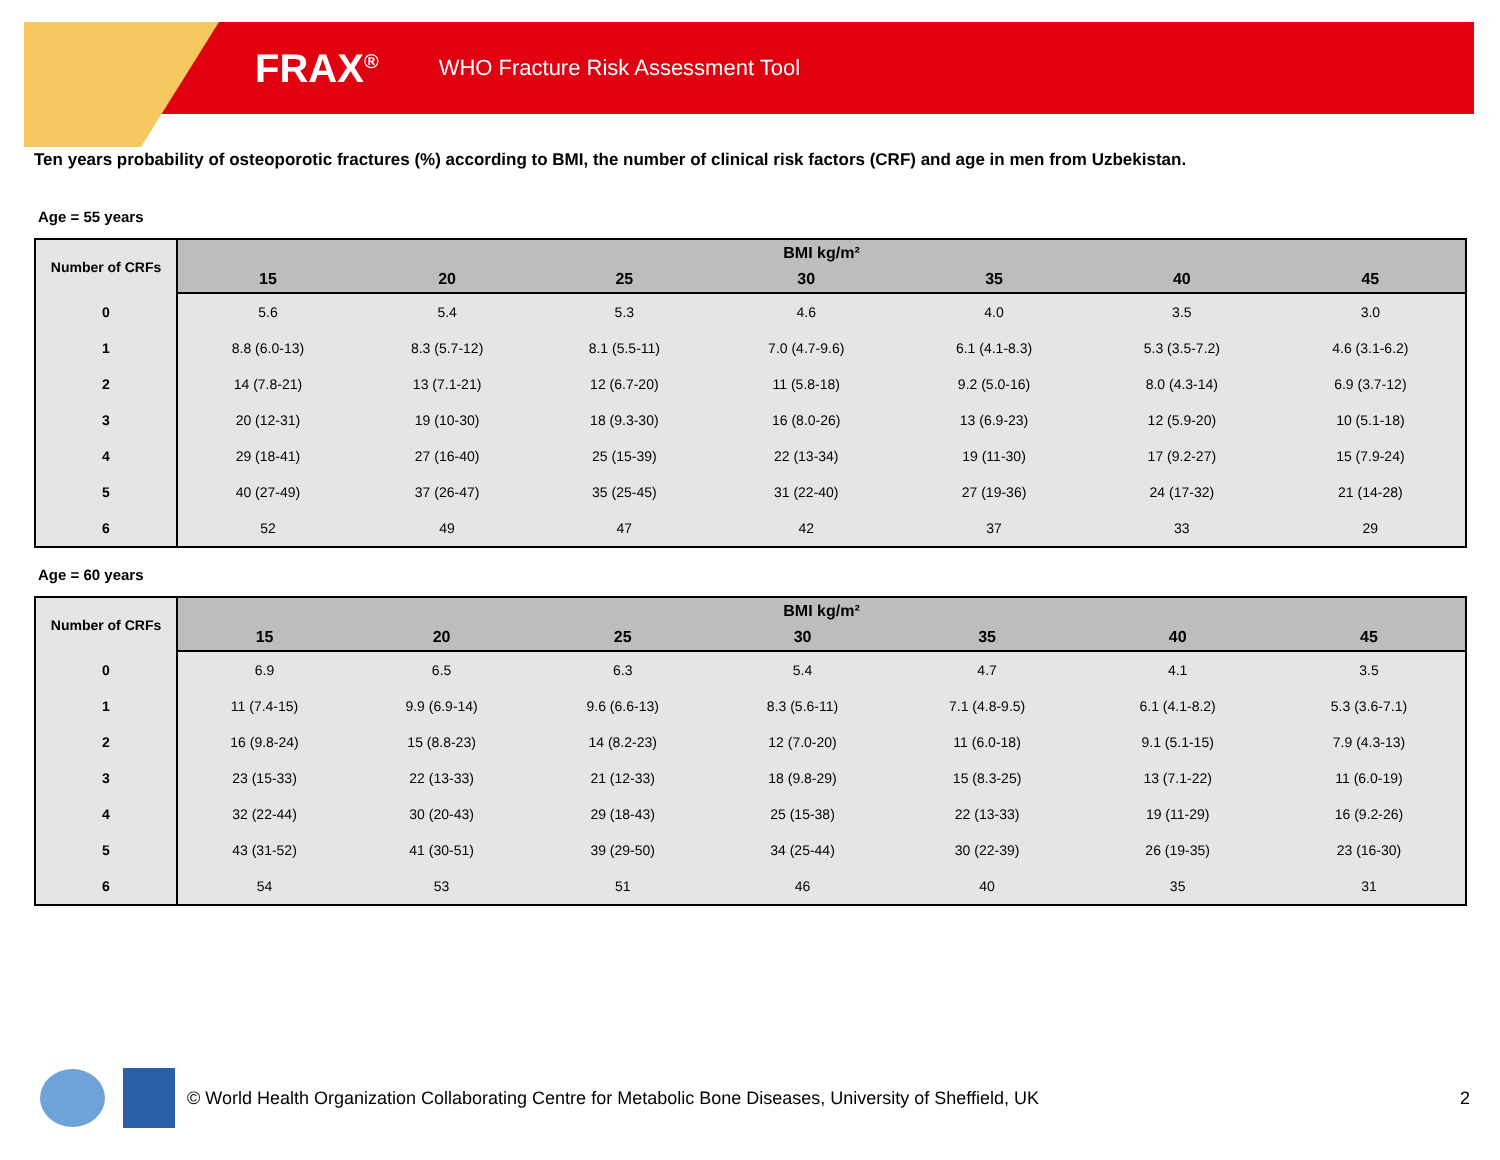FRAX<sup>®</sup> WHO Fracture Risk Assessment Tool
Ten years probability of osteoporotic fractures (%) according to BMI, the number of clinical risk factors (CRF) and age in men from Uzbekistan.
Age = 55 years
| Number of CRFs | BMI kg/m² | | | | | | |
| --- | --- | --- | --- | --- | --- | --- | --- |
| | 15 | 20 | 25 | 30 | 35 | 40 | 45 |
| 0 | 5.6 | 5.4 | 5.3 | 4.6 | 4.0 | 3.5 | 3.0 |
| 1 | 8.8 (6.0-13) | 8.3 (5.7-12) | 8.1 (5.5-11) | 7.0 (4.7-9.6) | 6.1 (4.1-8.3) | 5.3 (3.5-7.2) | 4.6 (3.1-6.2) |
| 2 | 14 (7.8-21) | 13 (7.1-21) | 12 (6.7-20) | 11 (5.8-18) | 9.2 (5.0-16) | 8.0 (4.3-14) | 6.9 (3.7-12) |
| 3 | 20 (12-31) | 19 (10-30) | 18 (9.3-30) | 16 (8.0-26) | 13 (6.9-23) | 12 (5.9-20) | 10 (5.1-18) |
| 4 | 29 (18-41) | 27 (16-40) | 25 (15-39) | 22 (13-34) | 19 (11-30) | 17 (9.2-27) | 15 (7.9-24) |
| 5 | 40 (27-49) | 37 (26-47) | 35 (25-45) | 31 (22-40) | 27 (19-36) | 24 (17-32) | 21 (14-28) |
| 6 | 52 | 49 | 47 | 42 | 37 | 33 | 29 |
Age = 60 years
| Number of CRFs | BMI kg/m² | | | | | | |
| --- | --- | --- | --- | --- | --- | --- | --- |
| | 15 | 20 | 25 | 30 | 35 | 40 | 45 |
| 0 | 6.9 | 6.5 | 6.3 | 5.4 | 4.7 | 4.1 | 3.5 |
| 1 | 11 (7.4-15) | 9.9 (6.9-14) | 9.6 (6.6-13) | 8.3 (5.6-11) | 7.1 (4.8-9.5) | 6.1 (4.1-8.2) | 5.3 (3.6-7.1) |
| 2 | 16 (9.8-24) | 15 (8.8-23) | 14 (8.2-23) | 12 (7.0-20) | 11 (6.0-18) | 9.1 (5.1-15) | 7.9 (4.3-13) |
| 3 | 23 (15-33) | 22 (13-33) | 21 (12-33) | 18 (9.8-29) | 15 (8.3-25) | 13 (7.1-22) | 11 (6.0-19) |
| 4 | 32 (22-44) | 30 (20-43) | 29 (18-43) | 25 (15-38) | 22 (13-33) | 19 (11-29) | 16 (9.2-26) |
| 5 | 43 (31-52) | 41 (30-51) | 39 (29-50) | 34 (25-44) | 30 (22-39) | 26 (19-35) | 23 (16-30) |
| 6 | 54 | 53 | 51 | 46 | 40 | 35 | 31 |
© World Health Organization Collaborating Centre for Metabolic Bone Diseases, University of Sheffield, UK 2